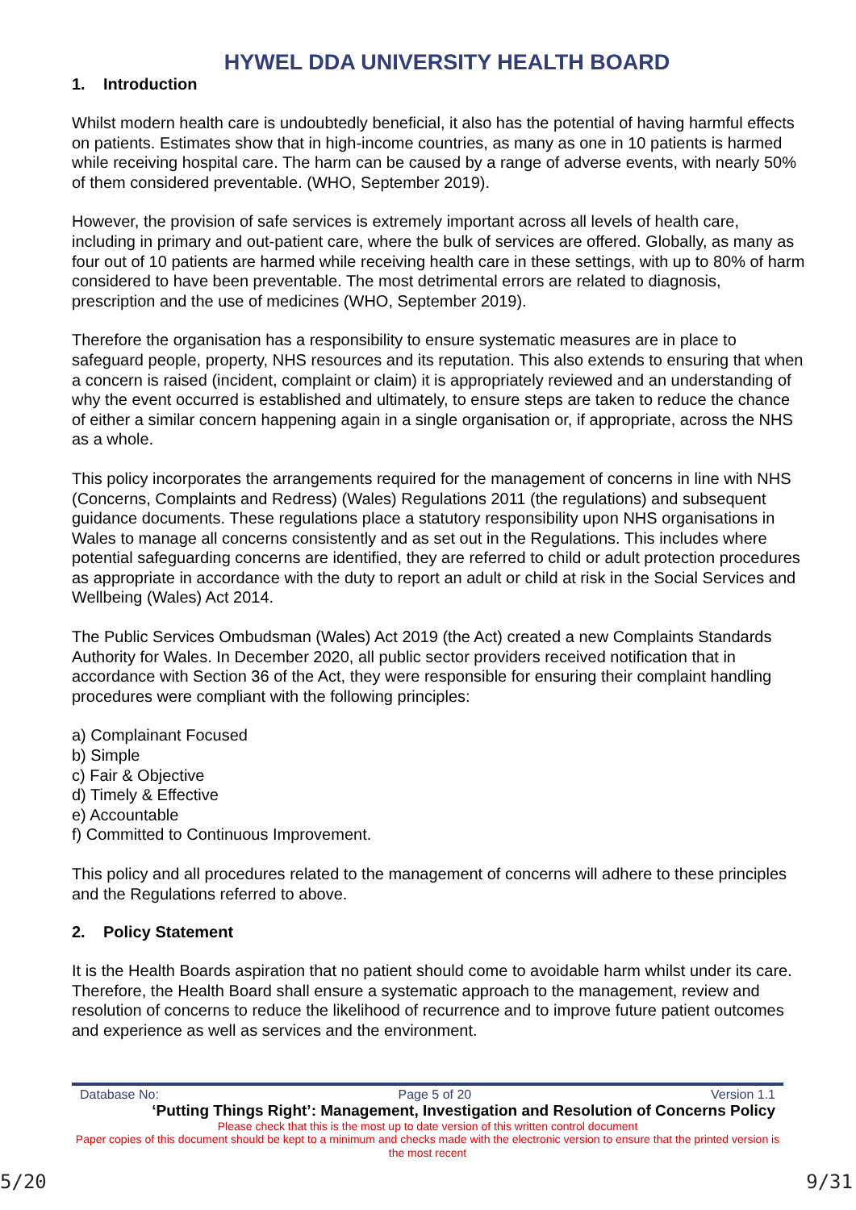HYWEL DDA UNIVERSITY HEALTH BOARD
1. Introduction
Whilst modern health care is undoubtedly beneficial, it also has the potential of having harmful effects on patients. Estimates show that in high-income countries, as many as one in 10 patients is harmed while receiving hospital care. The harm can be caused by a range of adverse events, with nearly 50% of them considered preventable. (WHO, September 2019).
However, the provision of safe services is extremely important across all levels of health care, including in primary and out-patient care, where the bulk of services are offered. Globally, as many as four out of 10 patients are harmed while receiving health care in these settings, with up to 80% of harm considered to have been preventable. The most detrimental errors are related to diagnosis, prescription and the use of medicines (WHO, September 2019).
Therefore the organisation has a responsibility to ensure systematic measures are in place to safeguard people, property, NHS resources and its reputation. This also extends to ensuring that when a concern is raised (incident, complaint or claim) it is appropriately reviewed and an understanding of why the event occurred is established and ultimately, to ensure steps are taken to reduce the chance of either a similar concern happening again in a single organisation or, if appropriate, across the NHS as a whole.
This policy incorporates the arrangements required for the management of concerns in line with NHS (Concerns, Complaints and Redress) (Wales) Regulations 2011 (the regulations) and subsequent guidance documents. These regulations place a statutory responsibility upon NHS organisations in Wales to manage all concerns consistently and as set out in the Regulations. This includes where potential safeguarding concerns are identified, they are referred to child or adult protection procedures as appropriate in accordance with the duty to report an adult or child at risk in the Social Services and Wellbeing (Wales) Act 2014.
The Public Services Ombudsman (Wales) Act 2019 (the Act) created a new Complaints Standards Authority for Wales. In December 2020, all public sector providers received notification that in accordance with Section 36 of the Act, they were responsible for ensuring their complaint handling procedures were compliant with the following principles:
a) Complainant Focused
b) Simple
c) Fair & Objective
d) Timely & Effective
e) Accountable
f) Committed to Continuous Improvement.
This policy and all procedures related to the management of concerns will adhere to these principles and the Regulations referred to above.
2. Policy Statement
It is the Health Boards aspiration that no patient should come to avoidable harm whilst under its care. Therefore, the Health Board shall ensure a systematic approach to the management, review and resolution of concerns to reduce the likelihood of recurrence and to improve future patient outcomes and experience as well as services and the environment.
Database No: Page 5 of 20 Version 1.1
‘Putting Things Right’: Management, Investigation and Resolution of Concerns Policy
Please check that this is the most up to date version of this written control document
Paper copies of this document should be kept to a minimum and checks made with the electronic version to ensure that the printed version is the most recent
5/20 9/31